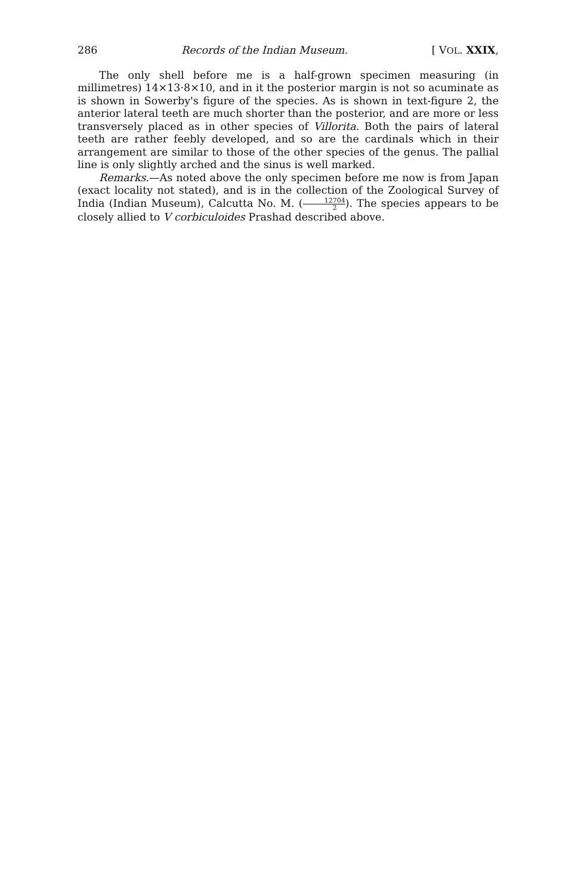286 Records of the Indian Museum. [ VOL. XXIX,
The only shell before me is a half-grown specimen measuring (in millimetres) 14×13·8×10, and in it the posterior margin is not so acuminate as is shown in Sowerby's figure of the species. As is shown in text-figure 2, the anterior lateral teeth are much shorter than the posterior, and are more or less transversely placed as in other species of Villorita. Both the pairs of lateral teeth are rather feebly developed, and so are the cardinals which in their arrangement are similar to those of the other species of the genus. The pallial line is only slightly arched and the sinus is well marked.
Remarks.—As noted above the only specimen before me now is from Japan (exact locality not stated), and is in the collection of the Zoological Survey of India (Indian Museum), Calcutta No. M. (12704 2). The species appears to be closely allied to V corbiculoides Prashad described above.